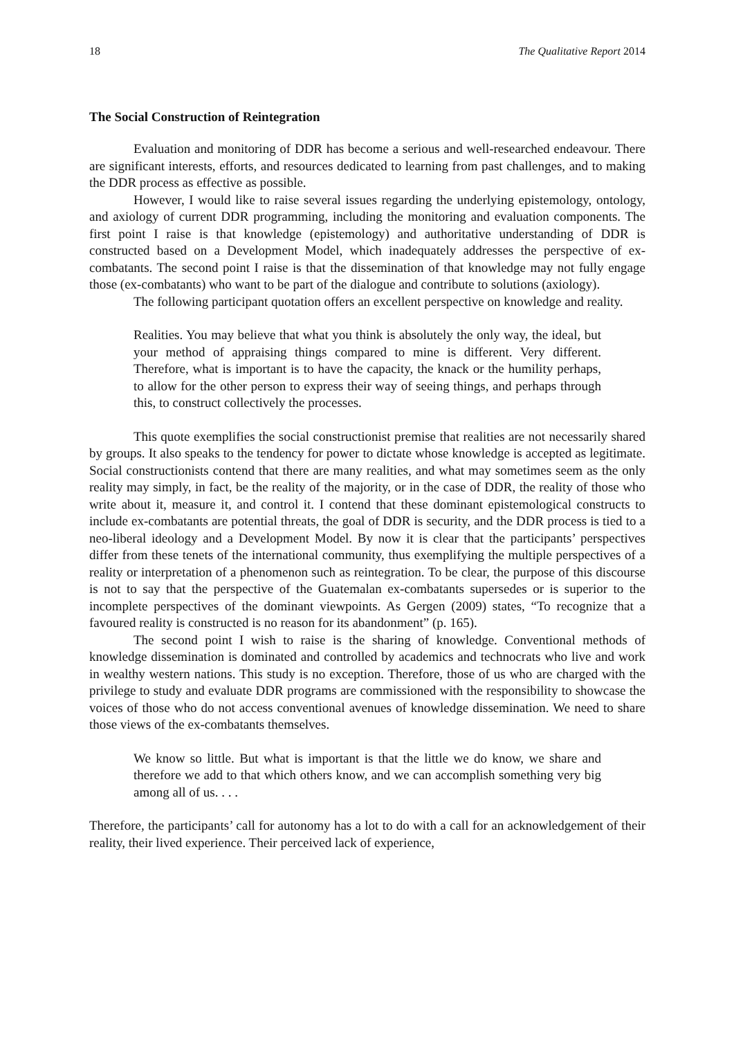18 The Qualitative Report 2014
The Social Construction of Reintegration
Evaluation and monitoring of DDR has become a serious and well-researched endeavour. There are significant interests, efforts, and resources dedicated to learning from past challenges, and to making the DDR process as effective as possible.
However, I would like to raise several issues regarding the underlying epistemology, ontology, and axiology of current DDR programming, including the monitoring and evaluation components. The first point I raise is that knowledge (epistemology) and authoritative understanding of DDR is constructed based on a Development Model, which inadequately addresses the perspective of ex-combatants. The second point I raise is that the dissemination of that knowledge may not fully engage those (ex-combatants) who want to be part of the dialogue and contribute to solutions (axiology).
The following participant quotation offers an excellent perspective on knowledge and reality.
Realities. You may believe that what you think is absolutely the only way, the ideal, but your method of appraising things compared to mine is different. Very different. Therefore, what is important is to have the capacity, the knack or the humility perhaps, to allow for the other person to express their way of seeing things, and perhaps through this, to construct collectively the processes.
This quote exemplifies the social constructionist premise that realities are not necessarily shared by groups. It also speaks to the tendency for power to dictate whose knowledge is accepted as legitimate. Social constructionists contend that there are many realities, and what may sometimes seem as the only reality may simply, in fact, be the reality of the majority, or in the case of DDR, the reality of those who write about it, measure it, and control it. I contend that these dominant epistemological constructs to include ex-combatants are potential threats, the goal of DDR is security, and the DDR process is tied to a neo-liberal ideology and a Development Model. By now it is clear that the participants’ perspectives differ from these tenets of the international community, thus exemplifying the multiple perspectives of a reality or interpretation of a phenomenon such as reintegration. To be clear, the purpose of this discourse is not to say that the perspective of the Guatemalan ex-combatants supersedes or is superior to the incomplete perspectives of the dominant viewpoints. As Gergen (2009) states, “To recognize that a favoured reality is constructed is no reason for its abandonment” (p. 165).
The second point I wish to raise is the sharing of knowledge. Conventional methods of knowledge dissemination is dominated and controlled by academics and technocrats who live and work in wealthy western nations. This study is no exception. Therefore, those of us who are charged with the privilege to study and evaluate DDR programs are commissioned with the responsibility to showcase the voices of those who do not access conventional avenues of knowledge dissemination. We need to share those views of the ex-combatants themselves.
We know so little. But what is important is that the little we do know, we share and therefore we add to that which others know, and we can accomplish something very big among all of us. . . .
Therefore, the participants’ call for autonomy has a lot to do with a call for an acknowledgement of their reality, their lived experience. Their perceived lack of experience,